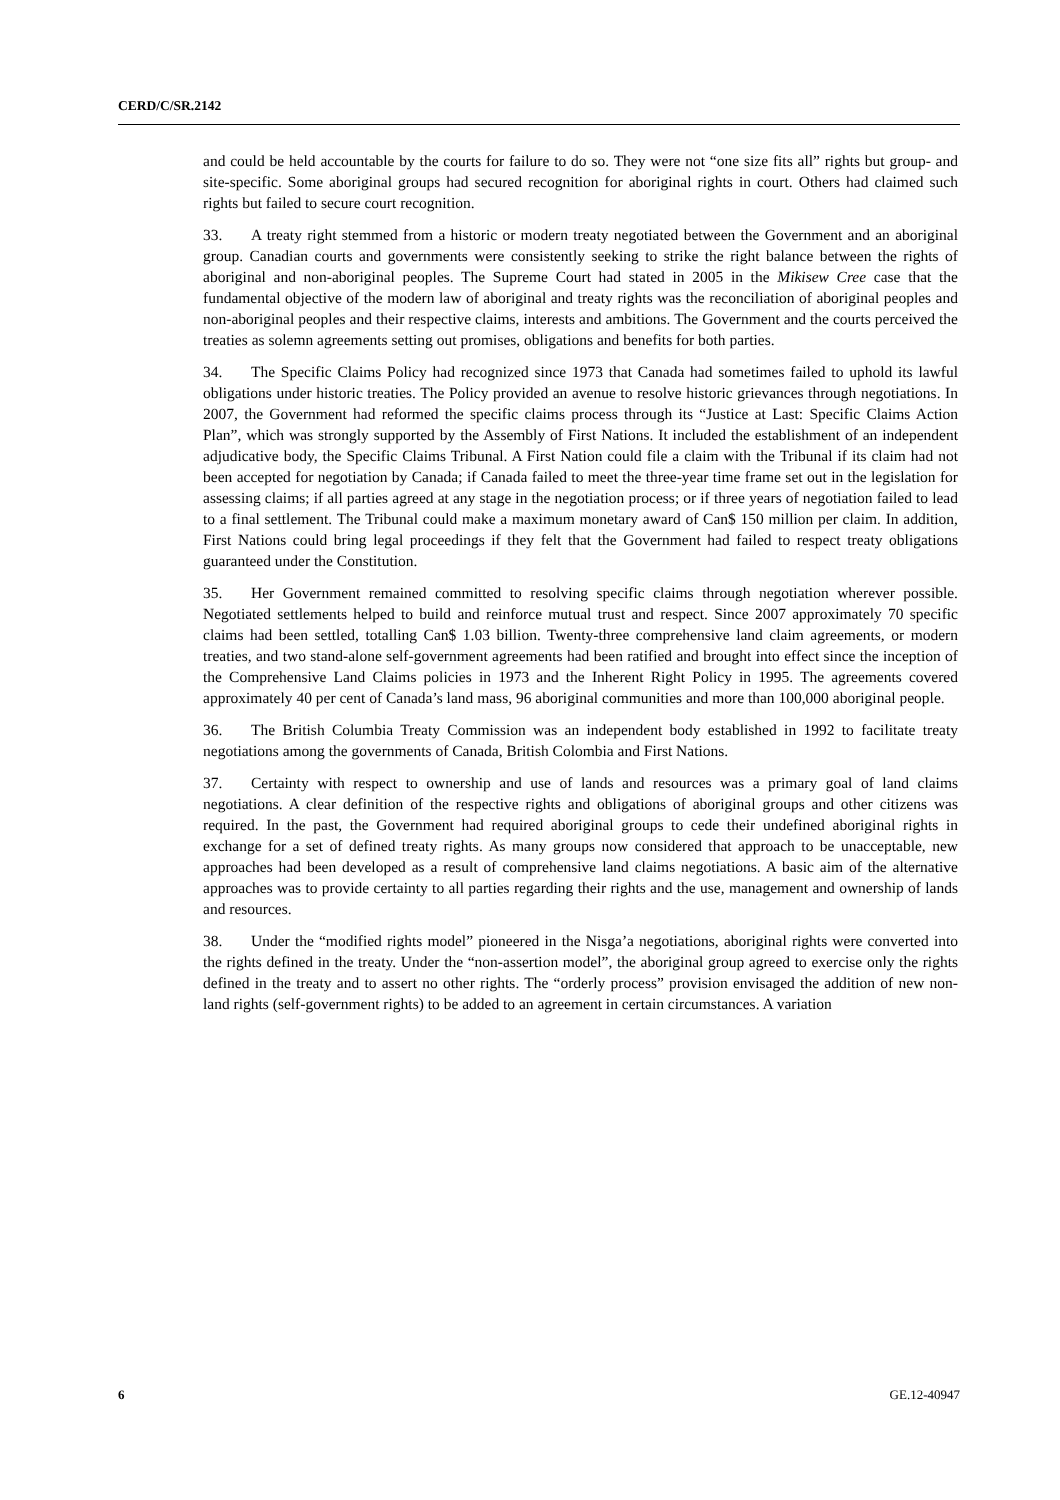CERD/C/SR.2142
and could be held accountable by the courts for failure to do so. They were not “one size fits all” rights but group- and site-specific. Some aboriginal groups had secured recognition for aboriginal rights in court. Others had claimed such rights but failed to secure court recognition.
33. A treaty right stemmed from a historic or modern treaty negotiated between the Government and an aboriginal group. Canadian courts and governments were consistently seeking to strike the right balance between the rights of aboriginal and non-aboriginal peoples. The Supreme Court had stated in 2005 in the Mikisew Cree case that the fundamental objective of the modern law of aboriginal and treaty rights was the reconciliation of aboriginal peoples and non-aboriginal peoples and their respective claims, interests and ambitions. The Government and the courts perceived the treaties as solemn agreements setting out promises, obligations and benefits for both parties.
34. The Specific Claims Policy had recognized since 1973 that Canada had sometimes failed to uphold its lawful obligations under historic treaties. The Policy provided an avenue to resolve historic grievances through negotiations. In 2007, the Government had reformed the specific claims process through its “Justice at Last: Specific Claims Action Plan”, which was strongly supported by the Assembly of First Nations. It included the establishment of an independent adjudicative body, the Specific Claims Tribunal. A First Nation could file a claim with the Tribunal if its claim had not been accepted for negotiation by Canada; if Canada failed to meet the three-year time frame set out in the legislation for assessing claims; if all parties agreed at any stage in the negotiation process; or if three years of negotiation failed to lead to a final settlement. The Tribunal could make a maximum monetary award of Can$ 150 million per claim. In addition, First Nations could bring legal proceedings if they felt that the Government had failed to respect treaty obligations guaranteed under the Constitution.
35. Her Government remained committed to resolving specific claims through negotiation wherever possible. Negotiated settlements helped to build and reinforce mutual trust and respect. Since 2007 approximately 70 specific claims had been settled, totalling Can$ 1.03 billion. Twenty-three comprehensive land claim agreements, or modern treaties, and two stand-alone self-government agreements had been ratified and brought into effect since the inception of the Comprehensive Land Claims policies in 1973 and the Inherent Right Policy in 1995. The agreements covered approximately 40 per cent of Canada’s land mass, 96 aboriginal communities and more than 100,000 aboriginal people.
36. The British Columbia Treaty Commission was an independent body established in 1992 to facilitate treaty negotiations among the governments of Canada, British Colombia and First Nations.
37. Certainty with respect to ownership and use of lands and resources was a primary goal of land claims negotiations. A clear definition of the respective rights and obligations of aboriginal groups and other citizens was required. In the past, the Government had required aboriginal groups to cede their undefined aboriginal rights in exchange for a set of defined treaty rights. As many groups now considered that approach to be unacceptable, new approaches had been developed as a result of comprehensive land claims negotiations. A basic aim of the alternative approaches was to provide certainty to all parties regarding their rights and the use, management and ownership of lands and resources.
38. Under the “modified rights model” pioneered in the Nisga’a negotiations, aboriginal rights were converted into the rights defined in the treaty. Under the “non-assertion model”, the aboriginal group agreed to exercise only the rights defined in the treaty and to assert no other rights. The “orderly process” provision envisaged the addition of new non-land rights (self-government rights) to be added to an agreement in certain circumstances. A variation
6 GE.12-40947